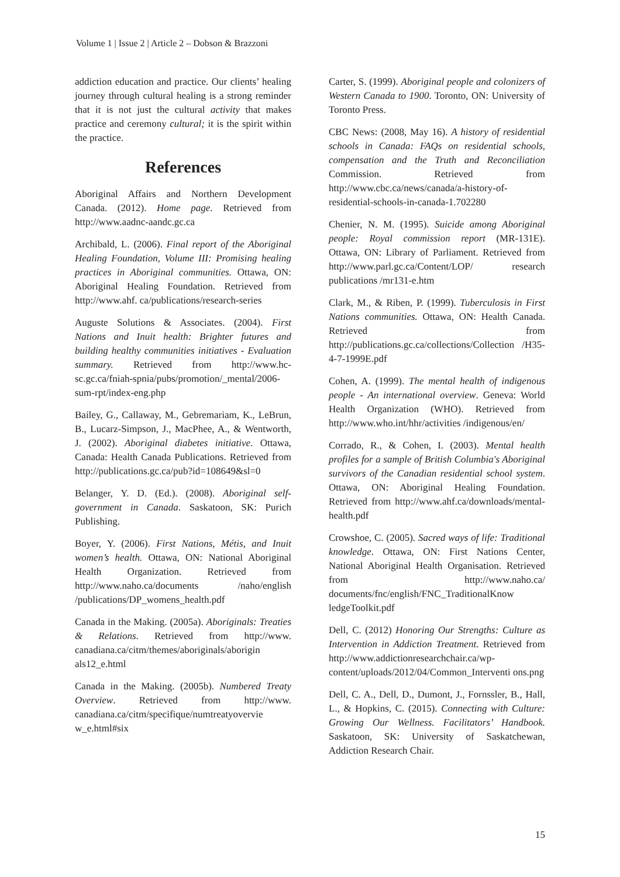Volume 1 | Issue 2 | Article 2 – Dobson & Brazzoni
addiction education and practice. Our clients’ healing journey through cultural healing is a strong reminder that it is not just the cultural activity that makes practice and ceremony cultural; it is the spirit within the practice.
References
Aboriginal Affairs and Northern Development Canada. (2012). Home page. Retrieved from http://www.aadnc-aandc.gc.ca
Archibald, L. (2006). Final report of the Aboriginal Healing Foundation, Volume III: Promising healing practices in Aboriginal communities. Ottawa, ON: Aboriginal Healing Foundation. Retrieved from http://www.ahf. ca/publications/research-series
Auguste Solutions & Associates. (2004). First Nations and Inuit health: Brighter futures and building healthy communities initiatives - Evaluation summary. Retrieved from http://www.hc-sc.gc.ca/fniah-spnia/pubs/promotion/_mental/2006-sum-rpt/index-eng.php
Bailey, G., Callaway, M., Gebremariam, K., LeBrun, B., Lucarz-Simpson, J., MacPhee, A., & Wentworth, J. (2002). Aboriginal diabetes initiative. Ottawa, Canada: Health Canada Publications. Retrieved from http://publications.gc.ca/pub?id=108649&sl=0
Belanger, Y. D. (Ed.). (2008). Aboriginal self-government in Canada. Saskatoon, SK: Purich Publishing.
Boyer, Y. (2006). First Nations, Métis, and Inuit women’s health. Ottawa, ON: National Aboriginal Health Organization. Retrieved from http://www.naho.ca/documents /naho/english /publications/DP_womens_health.pdf
Canada in the Making. (2005a). Aboriginals: Treaties & Relations. Retrieved from http://www. canadiana.ca/citm/themes/aboriginals/aborigin als12_e.html
Canada in the Making. (2005b). Numbered Treaty Overview. Retrieved from http://www. canadiana.ca/citm/specifique/numtreatyovervie w_e.html#six
Carter, S. (1999). Aboriginal people and colonizers of Western Canada to 1900. Toronto, ON: University of Toronto Press.
CBC News: (2008, May 16). A history of residential schools in Canada: FAQs on residential schools, compensation and the Truth and Reconciliation Commission. Retrieved from http://www.cbc.ca/news/canada/a-history-of-residential-schools-in-canada-1.702280
Chenier, N. M. (1995). Suicide among Aboriginal people: Royal commission report (MR-131E). Ottawa, ON: Library of Parliament. Retrieved from http://www.parl.gc.ca/Content/LOP/ research publications /mr131-e.htm
Clark, M., & Riben, P. (1999). Tuberculosis in First Nations communities. Ottawa, ON: Health Canada. Retrieved from http://publications.gc.ca/collections/Collection /H35-4-7-1999E.pdf
Cohen, A. (1999). The mental health of indigenous people - An international overview. Geneva: World Health Organization (WHO). Retrieved from http://www.who.int/hhr/activities /indigenous/en/
Corrado, R., & Cohen, I. (2003). Mental health profiles for a sample of British Columbia's Aboriginal survivors of the Canadian residential school system. Ottawa, ON: Aboriginal Healing Foundation. Retrieved from http://www.ahf.ca/downloads/mental-health.pdf
Crowshoe, C. (2005). Sacred ways of life: Traditional knowledge. Ottawa, ON: First Nations Center, National Aboriginal Health Organisation. Retrieved from http://www.naho.ca/ documents/fnc/english/FNC_TraditionalKnow ledgeToolkit.pdf
Dell, C. (2012) Honoring Our Strengths: Culture as Intervention in Addiction Treatment. Retrieved from http://www.addictionresearchchair.ca/wp-content/uploads/2012/04/Common_Interventi ons.png
Dell, C. A., Dell, D., Dumont, J., Fornssler, B., Hall, L., & Hopkins, C. (2015). Connecting with Culture: Growing Our Wellness. Facilitators’ Handbook. Saskatoon, SK: University of Saskatchewan, Addiction Research Chair.
15